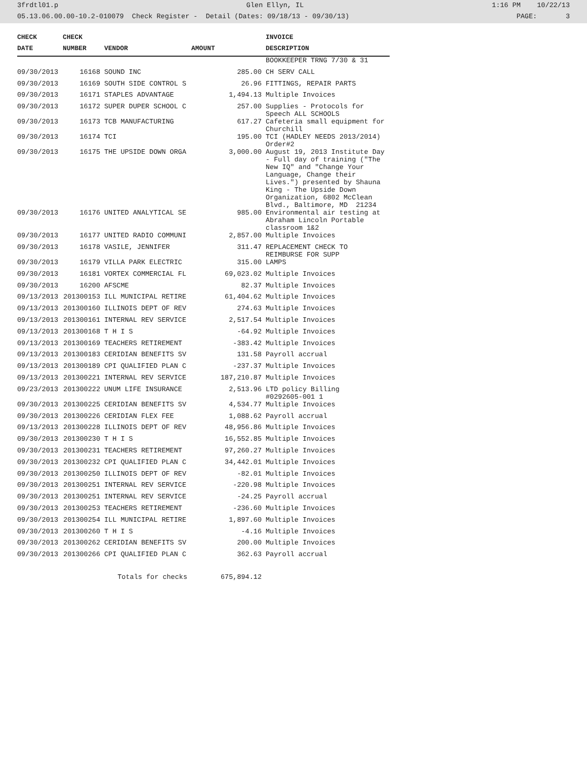3frdtl01.p Glen Ellyn, IL 1:16 PM 10/22/13
05.13.06.00.00-10.2-010079 Check Register - Detail (Dates: 09/18/13 - 09/30/13) PAGE: 3
| CHECK | CHECK | | | INVOICE |
| --- | --- | --- | --- | --- |
| DATE | NUMBER | VENDOR | AMOUNT | DESCRIPTION |
| | | | | BOOKKEEPER TRNG 7/30 & 31 |
| 09/30/2013 | 16168 | SOUND INC | 285.00 | CH SERV CALL |
| 09/30/2013 | 16169 | SOUTH SIDE CONTROL S | 26.96 | FITTINGS, REPAIR PARTS |
| 09/30/2013 | 16171 | STAPLES ADVANTAGE | 1,494.13 | Multiple Invoices |
| 09/30/2013 | 16172 | SUPER DUPER SCHOOL C | 257.00 | Supplies - Protocols for Speech ALL SCHOOLS |
| 09/30/2013 | 16173 | TCB MANUFACTURING | 617.27 | Cafeteria small equipment for Churchill |
| 09/30/2013 | 16174 | TCI | 195.00 | TCI (HADLEY NEEDS 2013/2014) Order#2 |
| 09/30/2013 | 16175 | THE UPSIDE DOWN ORGA | 3,000.00 | August 19, 2013 Institute Day - Full day of training ("The New IQ" and "Change Your Language, Change their Lives.") presented by Shauna King - The Upside Down Organization, 6802 McClean Blvd., Baltimore, MD 21234 |
| 09/30/2013 | 16176 | UNITED ANALYTICAL SE | 985.00 | Environmental air testing at Abraham Lincoln Portable classroom 1&2 |
| 09/30/2013 | 16177 | UNITED RADIO COMMUNI | 2,857.00 | Multiple Invoices |
| 09/30/2013 | 16178 | VASILE, JENNIFER | 311.47 | REPLACEMENT CHECK TO REIMBURSE FOR SUPP |
| 09/30/2013 | 16179 | VILLA PARK ELECTRIC | 315.00 | LAMPS |
| 09/30/2013 | 16181 | VORTEX COMMERCIAL FL | 69,023.02 | Multiple Invoices |
| 09/30/2013 | 16200 | AFSCME | 82.37 | Multiple Invoices |
| 09/13/2013 | 201300153 | ILL MUNICIPAL RETIRE | 61,404.62 | Multiple Invoices |
| 09/13/2013 | 201300160 | ILLINOIS DEPT OF REV | 274.63 | Multiple Invoices |
| 09/13/2013 | 201300161 | INTERNAL REV SERVICE | 2,517.54 | Multiple Invoices |
| 09/13/2013 | 201300168 | T H I S | -64.92 | Multiple Invoices |
| 09/13/2013 | 201300169 | TEACHERS RETIREMENT | -383.42 | Multiple Invoices |
| 09/13/2013 | 201300183 | CERIDIAN BENEFITS SV | 131.58 | Payroll accrual |
| 09/13/2013 | 201300189 | CPI QUALIFIED PLAN C | -237.37 | Multiple Invoices |
| 09/13/2013 | 201300221 | INTERNAL REV SERVICE | 187,210.87 | Multiple Invoices |
| 09/23/2013 | 201300222 | UNUM LIFE INSURANCE | 2,513.96 | LTD policy Billing #0292605-001 1 |
| 09/30/2013 | 201300225 | CERIDIAN BENEFITS SV | 4,534.77 | Multiple Invoices |
| 09/30/2013 | 201300226 | CERIDIAN FLEX FEE | 1,088.62 | Payroll accrual |
| 09/13/2013 | 201300228 | ILLINOIS DEPT OF REV | 48,956.86 | Multiple Invoices |
| 09/30/2013 | 201300230 | T H I S | 16,552.85 | Multiple Invoices |
| 09/30/2013 | 201300231 | TEACHERS RETIREMENT | 97,260.27 | Multiple Invoices |
| 09/30/2013 | 201300232 | CPI QUALIFIED PLAN C | 34,442.01 | Multiple Invoices |
| 09/30/2013 | 201300250 | ILLINOIS DEPT OF REV | -82.01 | Multiple Invoices |
| 09/30/2013 | 201300251 | INTERNAL REV SERVICE | -220.98 | Multiple Invoices |
| 09/30/2013 | 201300251 | INTERNAL REV SERVICE | -24.25 | Payroll accrual |
| 09/30/2013 | 201300253 | TEACHERS RETIREMENT | -236.60 | Multiple Invoices |
| 09/30/2013 | 201300254 | ILL MUNICIPAL RETIRE | 1,897.60 | Multiple Invoices |
| 09/30/2013 | 201300260 | T H I S | -4.16 | Multiple Invoices |
| 09/30/2013 | 201300262 | CERIDIAN BENEFITS SV | 200.00 | Multiple Invoices |
| 09/30/2013 | 201300266 | CPI QUALIFIED PLAN C | 362.63 | Payroll accrual |
| | | Totals for checks | 675,894.12 | |